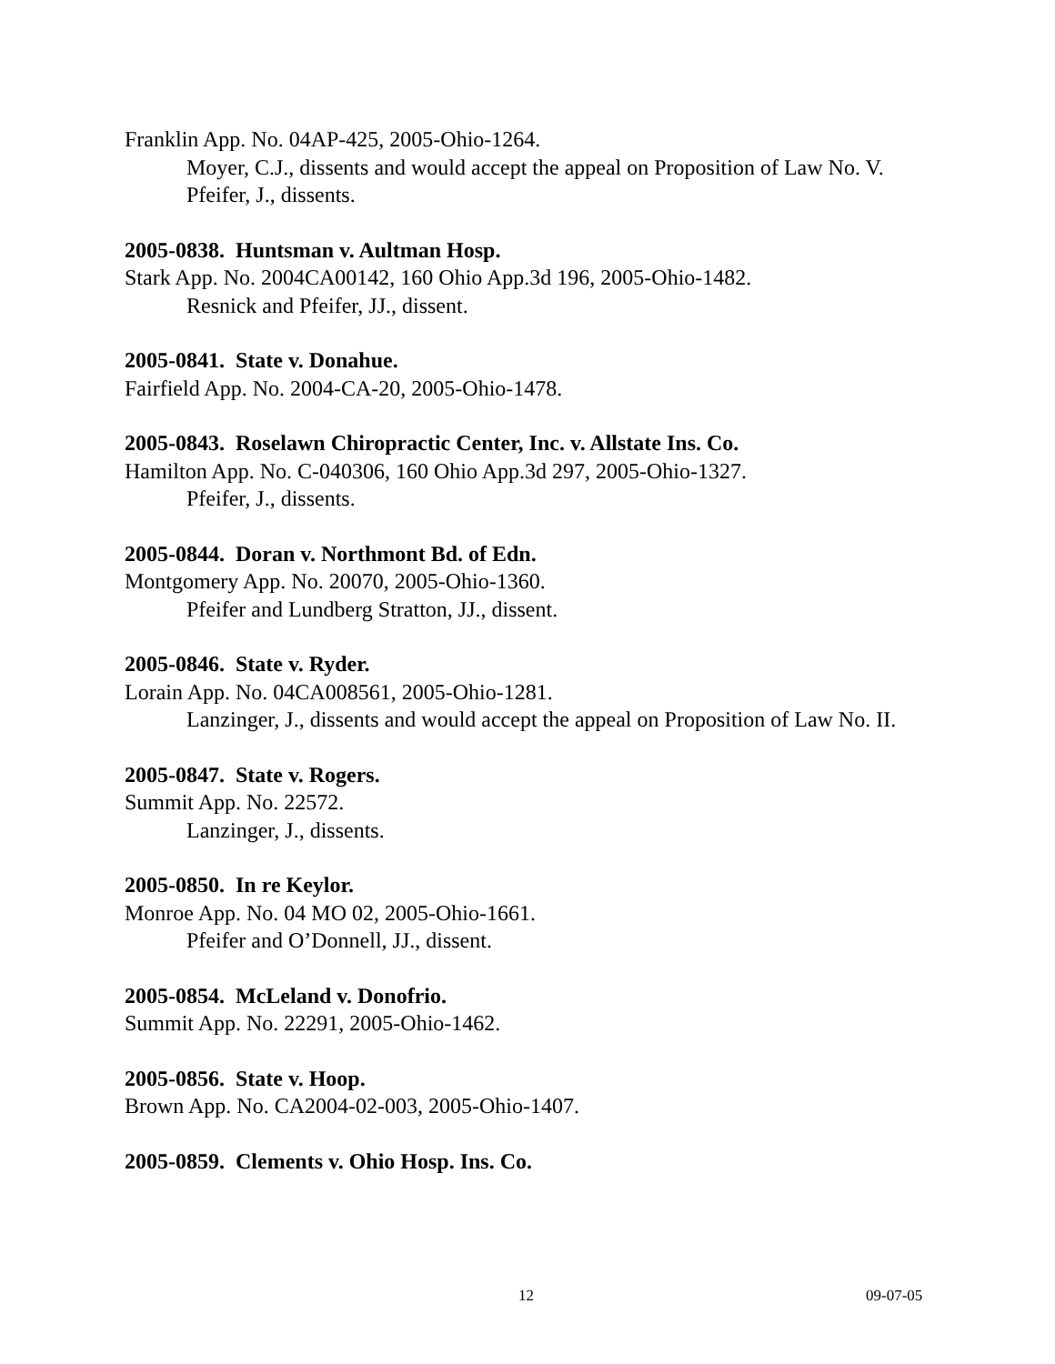Franklin App. No. 04AP-425, 2005-Ohio-1264.
Moyer, C.J., dissents and would accept the appeal on Proposition of Law No. V.
Pfeifer, J., dissents.
2005-0838. Huntsman v. Aultman Hosp.
Stark App. No. 2004CA00142, 160 Ohio App.3d 196, 2005-Ohio-1482.
Resnick and Pfeifer, JJ., dissent.
2005-0841. State v. Donahue.
Fairfield App. No. 2004-CA-20, 2005-Ohio-1478.
2005-0843. Roselawn Chiropractic Center, Inc. v. Allstate Ins. Co.
Hamilton App. No. C-040306, 160 Ohio App.3d 297, 2005-Ohio-1327.
Pfeifer, J., dissents.
2005-0844. Doran v. Northmont Bd. of Edn.
Montgomery App. No. 20070, 2005-Ohio-1360.
Pfeifer and Lundberg Stratton, JJ., dissent.
2005-0846. State v. Ryder.
Lorain App. No. 04CA008561, 2005-Ohio-1281.
Lanzinger, J., dissents and would accept the appeal on Proposition of Law No. II.
2005-0847. State v. Rogers.
Summit App. No. 22572.
Lanzinger, J., dissents.
2005-0850. In re Keylor.
Monroe App. No. 04 MO 02, 2005-Ohio-1661.
Pfeifer and O’Donnell, JJ., dissent.
2005-0854. McLeland v. Donofrio.
Summit App. No. 22291, 2005-Ohio-1462.
2005-0856. State v. Hoop.
Brown App. No. CA2004-02-003, 2005-Ohio-1407.
2005-0859. Clements v. Ohio Hosp. Ins. Co.
12 09-07-05